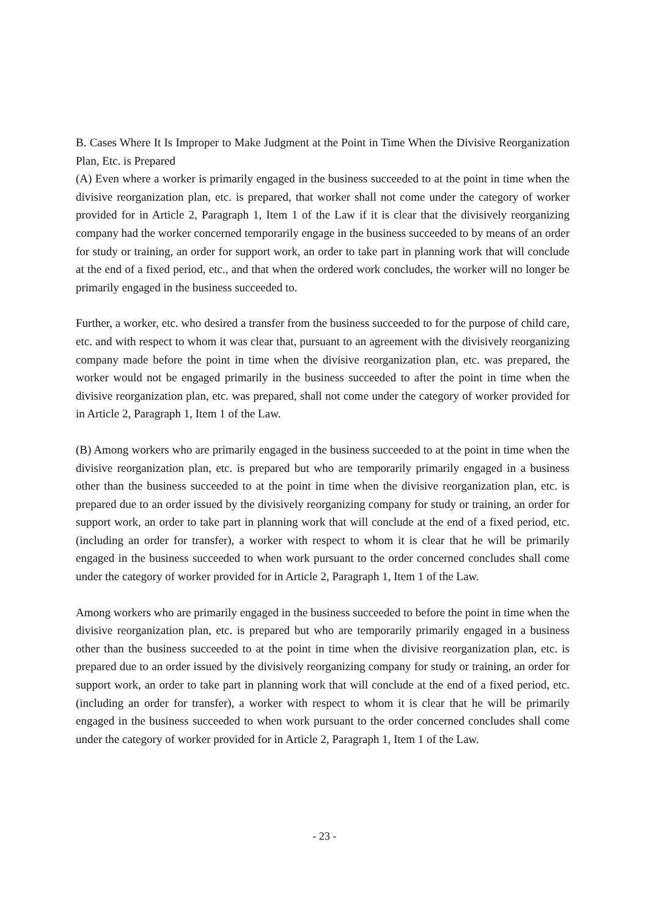B. Cases Where It Is Improper to Make Judgment at the Point in Time When the Divisive Reorganization Plan, Etc. is Prepared
(A) Even where a worker is primarily engaged in the business succeeded to at the point in time when the divisive reorganization plan, etc. is prepared, that worker shall not come under the category of worker provided for in Article 2, Paragraph 1, Item 1 of the Law if it is clear that the divisively reorganizing company had the worker concerned temporarily engage in the business succeeded to by means of an order for study or training, an order for support work, an order to take part in planning work that will conclude at the end of a fixed period, etc., and that when the ordered work concludes, the worker will no longer be primarily engaged in the business succeeded to.
Further, a worker, etc. who desired a transfer from the business succeeded to for the purpose of child care, etc. and with respect to whom it was clear that, pursuant to an agreement with the divisively reorganizing company made before the point in time when the divisive reorganization plan, etc. was prepared, the worker would not be engaged primarily in the business succeeded to after the point in time when the divisive reorganization plan, etc. was prepared, shall not come under the category of worker provided for in Article 2, Paragraph 1, Item 1 of the Law.
(B) Among workers who are primarily engaged in the business succeeded to at the point in time when the divisive reorganization plan, etc. is prepared but who are temporarily primarily engaged in a business other than the business succeeded to at the point in time when the divisive reorganization plan, etc. is prepared due to an order issued by the divisively reorganizing company for study or training, an order for support work, an order to take part in planning work that will conclude at the end of a fixed period, etc. (including an order for transfer), a worker with respect to whom it is clear that he will be primarily engaged in the business succeeded to when work pursuant to the order concerned concludes shall come under the category of worker provided for in Article 2, Paragraph 1, Item 1 of the Law.
Among workers who are primarily engaged in the business succeeded to before the point in time when the divisive reorganization plan, etc. is prepared but who are temporarily primarily engaged in a business other than the business succeeded to at the point in time when the divisive reorganization plan, etc. is prepared due to an order issued by the divisively reorganizing company for study or training, an order for support work, an order to take part in planning work that will conclude at the end of a fixed period, etc. (including an order for transfer), a worker with respect to whom it is clear that he will be primarily engaged in the business succeeded to when work pursuant to the order concerned concludes shall come under the category of worker provided for in Article 2, Paragraph 1, Item 1 of the Law.
- 23 -